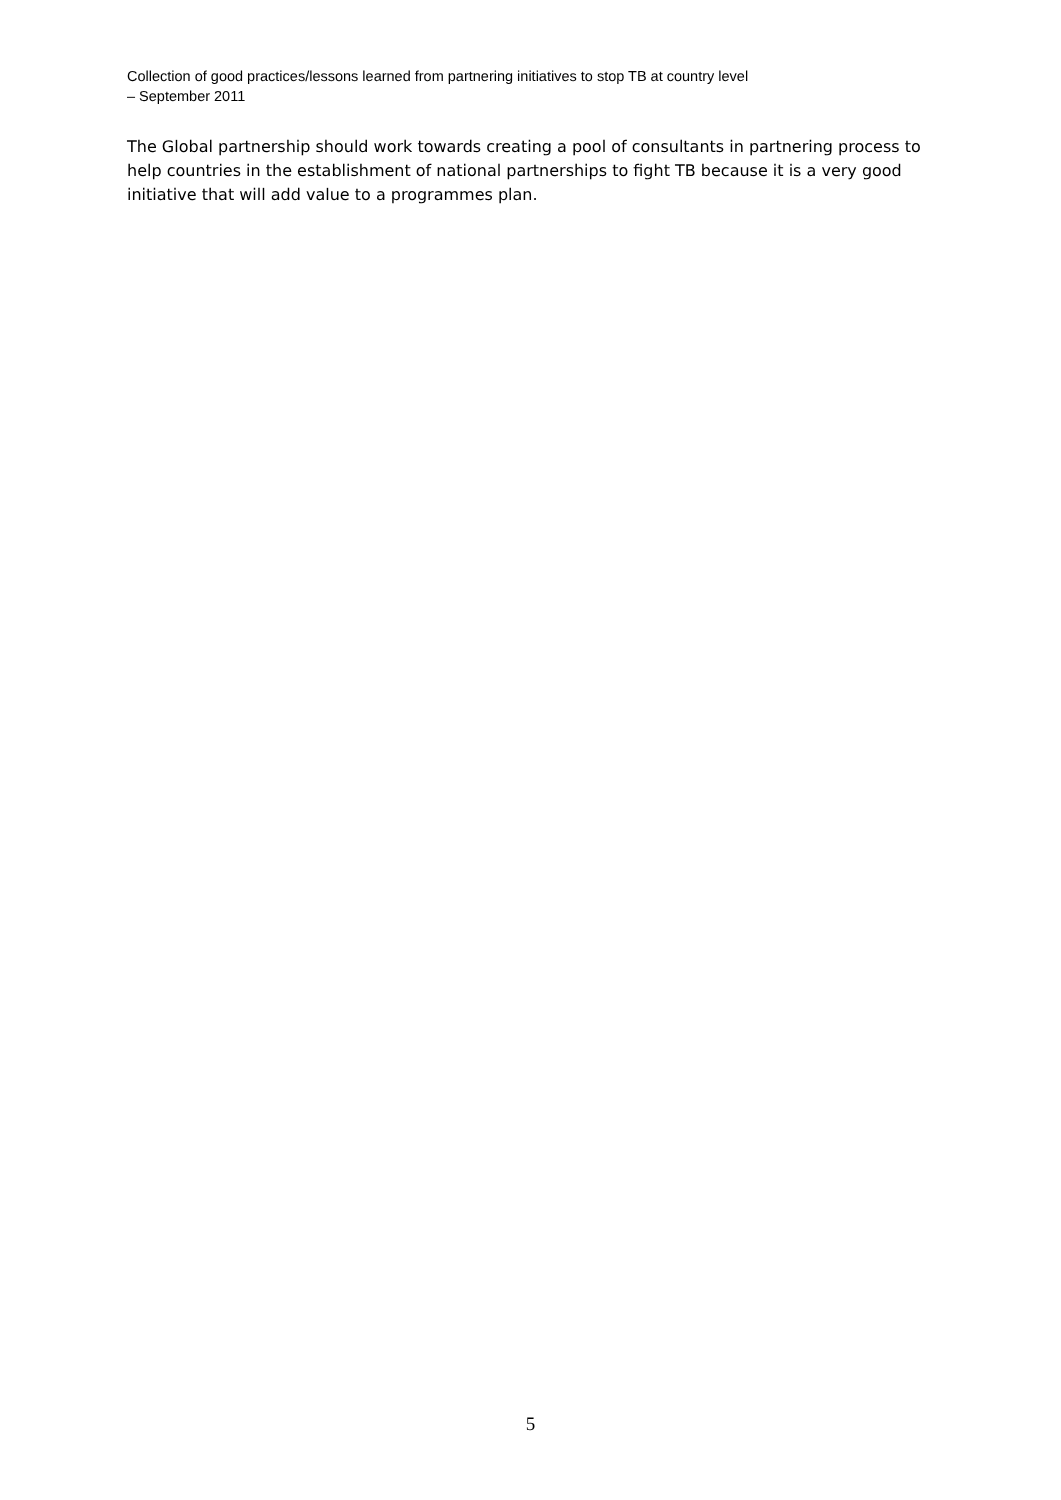Collection of good practices/lessons learned from partnering initiatives to stop TB at country level
– September 2011
The Global partnership should work towards creating a pool of consultants in partnering process to help countries in the establishment of national partnerships to fight TB because it is a very good initiative that will add value to a programmes plan.
5